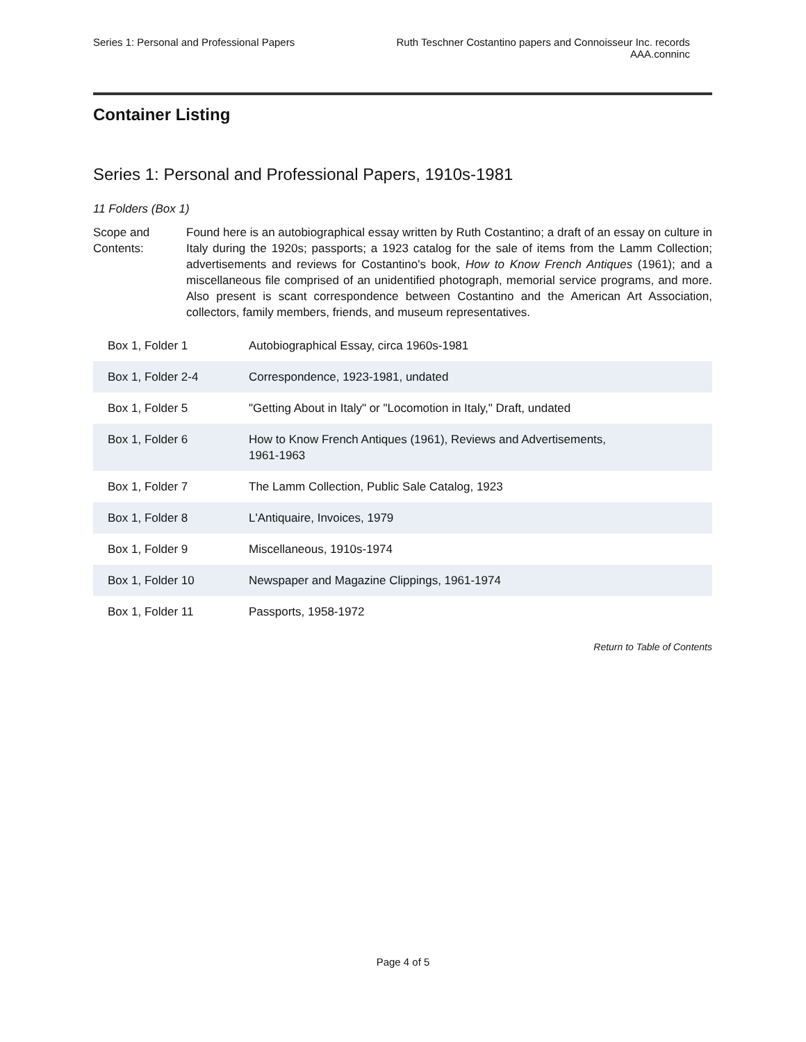Series 1: Personal and Professional Papers
Ruth Teschner Costantino papers and Connoisseur Inc. records
AAA.conninc
Container Listing
Series 1: Personal and Professional Papers, 1910s-1981
11 Folders (Box 1)
Scope and Contents:
Found here is an autobiographical essay written by Ruth Costantino; a draft of an essay on culture in Italy during the 1920s; passports; a 1923 catalog for the sale of items from the Lamm Collection; advertisements and reviews for Costantino's book, How to Know French Antiques (1961); and a miscellaneous file comprised of an unidentified photograph, memorial service programs, and more. Also present is scant correspondence between Costantino and the American Art Association, collectors, family members, friends, and museum representatives.
| Box 1, Folder 1 | Autobiographical Essay, circa 1960s-1981 |
| Box 1, Folder 2-4 | Correspondence, 1923-1981, undated |
| Box 1, Folder 5 | "Getting About in Italy" or "Locomotion in Italy," Draft, undated |
| Box 1, Folder 6 | How to Know French Antiques (1961), Reviews and Advertisements, 1961-1963 |
| Box 1, Folder 7 | The Lamm Collection, Public Sale Catalog, 1923 |
| Box 1, Folder 8 | L'Antiquaire, Invoices, 1979 |
| Box 1, Folder 9 | Miscellaneous, 1910s-1974 |
| Box 1, Folder 10 | Newspaper and Magazine Clippings, 1961-1974 |
| Box 1, Folder 11 | Passports, 1958-1972 |
Return to Table of Contents
Page 4 of 5